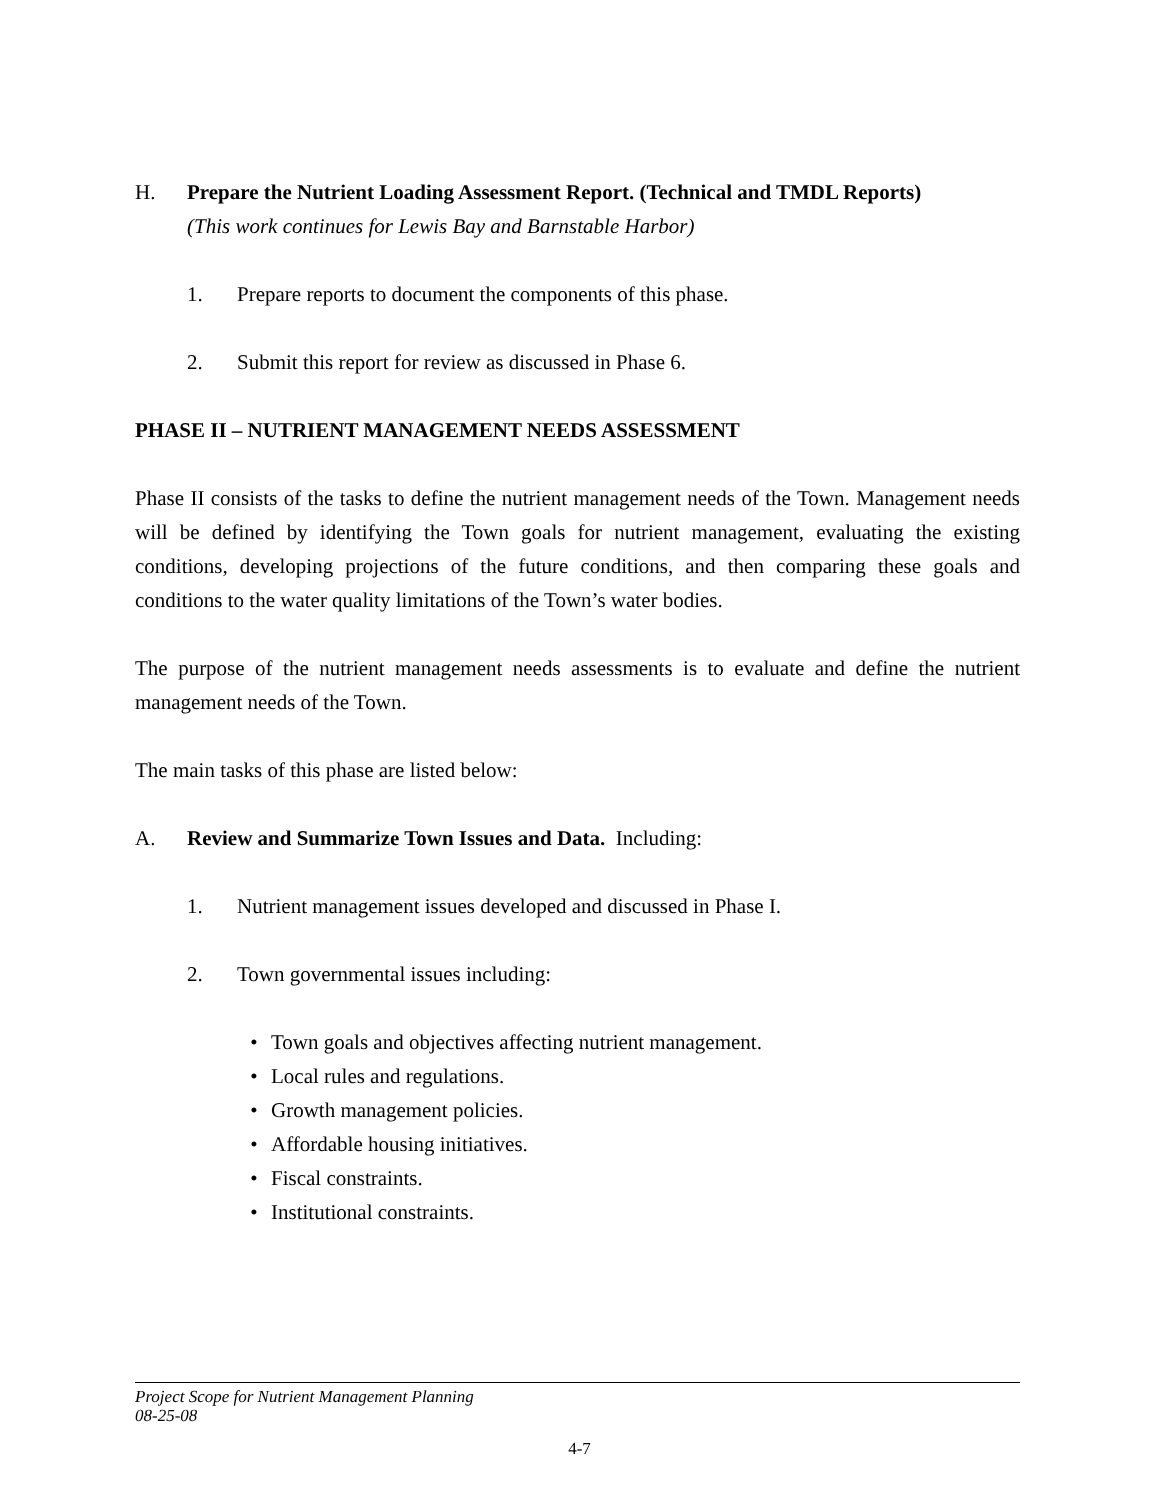H. Prepare the Nutrient Loading Assessment Report. (Technical and TMDL Reports)
(This work continues for Lewis Bay and Barnstable Harbor)
1. Prepare reports to document the components of this phase.
2. Submit this report for review as discussed in Phase 6.
PHASE II – NUTRIENT MANAGEMENT NEEDS ASSESSMENT
Phase II consists of the tasks to define the nutrient management needs of the Town. Management needs will be defined by identifying the Town goals for nutrient management, evaluating the existing conditions, developing projections of the future conditions, and then comparing these goals and conditions to the water quality limitations of the Town’s water bodies.
The purpose of the nutrient management needs assessments is to evaluate and define the nutrient management needs of the Town.
The main tasks of this phase are listed below:
A. Review and Summarize Town Issues and Data. Including:
1. Nutrient management issues developed and discussed in Phase I.
2. Town governmental issues including:
• Town goals and objectives affecting nutrient management.
• Local rules and regulations.
• Growth management policies.
• Affordable housing initiatives.
• Fiscal constraints.
• Institutional constraints.
Project Scope for Nutrient Management Planning
08-25-08
4-7